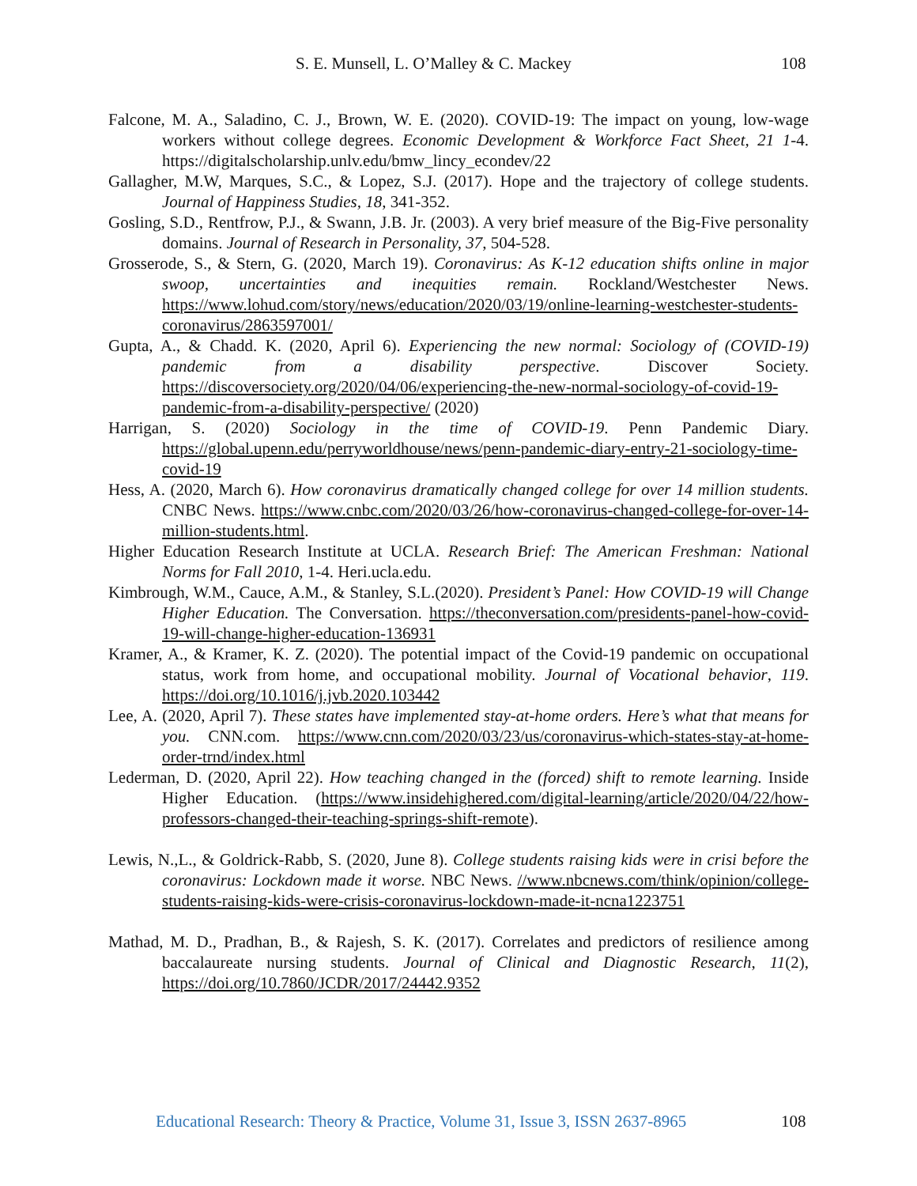S. E. Munsell, L. O’Malley & C. Mackey 108
Falcone, M. A., Saladino, C. J., Brown, W. E. (2020). COVID-19: The impact on young, low-wage workers without college degrees. Economic Development & Workforce Fact Sheet, 21 1-4. https://digitalscholarship.unlv.edu/bmw_lincy_econdev/22
Gallagher, M.W, Marques, S.C., & Lopez, S.J. (2017). Hope and the trajectory of college students. Journal of Happiness Studies, 18, 341-352.
Gosling, S.D., Rentfrow, P.J., & Swann, J.B. Jr. (2003). A very brief measure of the Big-Five personality domains. Journal of Research in Personality, 37, 504-528.
Grosserode, S., & Stern, G. (2020, March 19). Coronavirus: As K-12 education shifts online in major swoop, uncertainties and inequities remain. Rockland/Westchester News. https://www.lohud.com/story/news/education/2020/03/19/online-learning-westchester-students-coronavirus/2863597001/
Gupta, A., & Chadd. K. (2020, April 6). Experiencing the new normal: Sociology of (COVID-19) pandemic from a disability perspective. Discover Society. https://discoversociety.org/2020/04/06/experiencing-the-new-normal-sociology-of-covid-19-pandemic-from-a-disability-perspective/ (2020)
Harrigan, S. (2020) Sociology in the time of COVID-19. Penn Pandemic Diary. https://global.upenn.edu/perryworldhouse/news/penn-pandemic-diary-entry-21-sociology-time-covid-19
Hess, A. (2020, March 6). How coronavirus dramatically changed college for over 14 million students. CNBC News. https://www.cnbc.com/2020/03/26/how-coronavirus-changed-college-for-over-14-million-students.html.
Higher Education Research Institute at UCLA. Research Brief: The American Freshman: National Norms for Fall 2010, 1-4. Heri.ucla.edu.
Kimbrough, W.M., Cauce, A.M., & Stanley, S.L.(2020). President’s Panel: How COVID-19 will Change Higher Education. The Conversation. https://theconversation.com/presidents-panel-how-covid-19-will-change-higher-education-136931
Kramer, A., & Kramer, K. Z. (2020). The potential impact of the Covid-19 pandemic on occupational status, work from home, and occupational mobility. Journal of Vocational behavior, 119. https://doi.org/10.1016/j.jvb.2020.103442
Lee, A. (2020, April 7). These states have implemented stay-at-home orders. Here’s what that means for you. CNN.com. https://www.cnn.com/2020/03/23/us/coronavirus-which-states-stay-at-home-order-trnd/index.html
Lederman, D. (2020, April 22). How teaching changed in the (forced) shift to remote learning. Inside Higher Education. (https://www.insidehighered.com/digital-learning/article/2020/04/22/how-professors-changed-their-teaching-springs-shift-remote).
Lewis, N.,L., & Goldrick-Rabb, S. (2020, June 8). College students raising kids were in crisi before the coronavirus: Lockdown made it worse. NBC News. //www.nbcnews.com/think/opinion/college-students-raising-kids-were-crisis-coronavirus-lockdown-made-it-ncna1223751
Mathad, M. D., Pradhan, B., & Rajesh, S. K. (2017). Correlates and predictors of resilience among baccalaureate nursing students. Journal of Clinical and Diagnostic Research, 11(2), https://doi.org/10.7860/JCDR/2017/24442.9352
Educational Research: Theory & Practice, Volume 31, Issue 3, ISSN 2637-8965
108